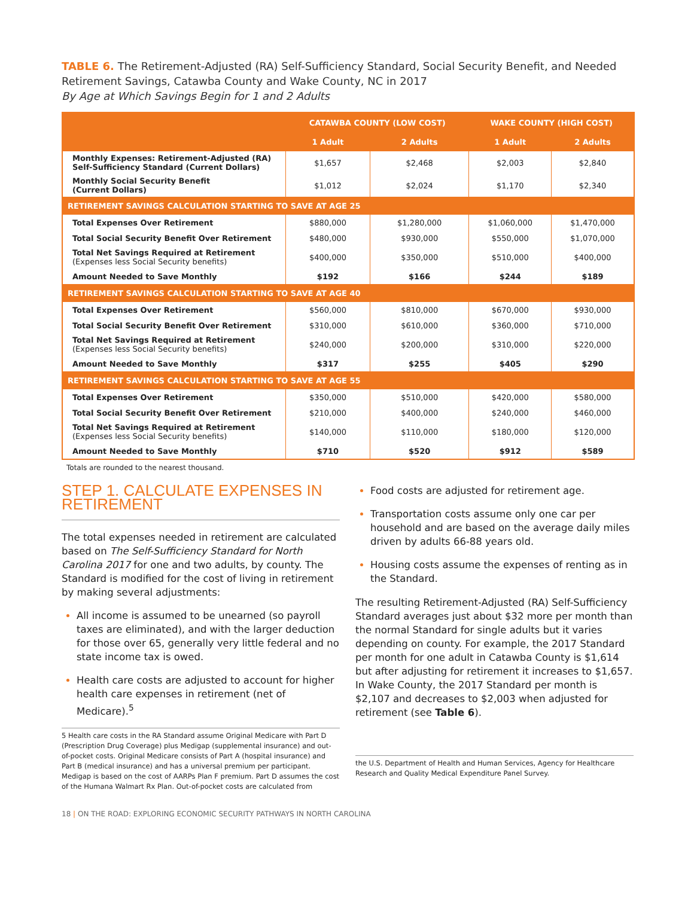TABLE 6. The Retirement-Adjusted (RA) Self-Sufficiency Standard, Social Security Benefit, and Needed Retirement Savings, Catawba County and Wake County, NC in 2017
By Age at Which Savings Begin for 1 and 2 Adults
| | CATAWBA COUNTY (LOW COST) | | WAKE COUNTY (HIGH COST) | |
| --- | --- | --- | --- | --- |
| | 1 Adult | 2 Adults | 1 Adult | 2 Adults |
| Monthly Expenses: Retirement-Adjusted (RA) Self-Sufficiency Standard (Current Dollars) | $1,657 | $2,468 | $2,003 | $2,840 |
| Monthly Social Security Benefit (Current Dollars) | $1,012 | $2,024 | $1,170 | $2,340 |
| RETIREMENT SAVINGS CALCULATION STARTING TO SAVE AT AGE 25 | | | | |
| Total Expenses Over Retirement | $880,000 | $1,280,000 | $1,060,000 | $1,470,000 |
| Total Social Security Benefit Over Retirement | $480,000 | $930,000 | $550,000 | $1,070,000 |
| Total Net Savings Required at Retirement (Expenses less Social Security benefits) | $400,000 | $350,000 | $510,000 | $400,000 |
| Amount Needed to Save Monthly | $192 | $166 | $244 | $189 |
| RETIREMENT SAVINGS CALCULATION STARTING TO SAVE AT AGE 40 | | | | |
| Total Expenses Over Retirement | $560,000 | $810,000 | $670,000 | $930,000 |
| Total Social Security Benefit Over Retirement | $310,000 | $610,000 | $360,000 | $710,000 |
| Total Net Savings Required at Retirement (Expenses less Social Security benefits) | $240,000 | $200,000 | $310,000 | $220,000 |
| Amount Needed to Save Monthly | $317 | $255 | $405 | $290 |
| RETIREMENT SAVINGS CALCULATION STARTING TO SAVE AT AGE 55 | | | | |
| Total Expenses Over Retirement | $350,000 | $510,000 | $420,000 | $580,000 |
| Total Social Security Benefit Over Retirement | $210,000 | $400,000 | $240,000 | $460,000 |
| Total Net Savings Required at Retirement (Expenses less Social Security benefits) | $140,000 | $110,000 | $180,000 | $120,000 |
| Amount Needed to Save Monthly | $710 | $520 | $912 | $589 |
Totals are rounded to the nearest thousand.
STEP 1. CALCULATE EXPENSES IN RETIREMENT
The total expenses needed in retirement are calculated based on The Self-Sufficiency Standard for North Carolina 2017 for one and two adults, by county. The Standard is modified for the cost of living in retirement by making several adjustments:
All income is assumed to be unearned (so payroll taxes are eliminated), and with the larger deduction for those over 65, generally very little federal and no state income tax is owed.
Health care costs are adjusted to account for higher health care expenses in retirement (net of Medicare).<sup>5</sup>
5 Health care costs in the RA Standard assume Original Medicare with Part D (Prescription Drug Coverage) plus Medigap (supplemental insurance) and out-of-pocket costs. Original Medicare consists of Part A (hospital insurance) and Part B (medical insurance) and has a universal premium per participant. Medigap is based on the cost of AARPs Plan F premium. Part D assumes the cost of the Humana Walmart Rx Plan. Out-of-pocket costs are calculated from
Food costs are adjusted for retirement age.
Transportation costs assume only one car per household and are based on the average daily miles driven by adults 66-88 years old.
Housing costs assume the expenses of renting as in the Standard.
The resulting Retirement-Adjusted (RA) Self-Sufficiency Standard averages just about $32 more per month than the normal Standard for single adults but it varies depending on county. For example, the 2017 Standard per month for one adult in Catawba County is $1,614 but after adjusting for retirement it increases to $1,657. In Wake County, the 2017 Standard per month is $2,107 and decreases to $2,003 when adjusted for retirement (see Table 6).
the U.S. Department of Health and Human Services, Agency for Healthcare Research and Quality Medical Expenditure Panel Survey.
18 | ON THE ROAD: EXPLORING ECONOMIC SECURITY PATHWAYS IN NORTH CAROLINA